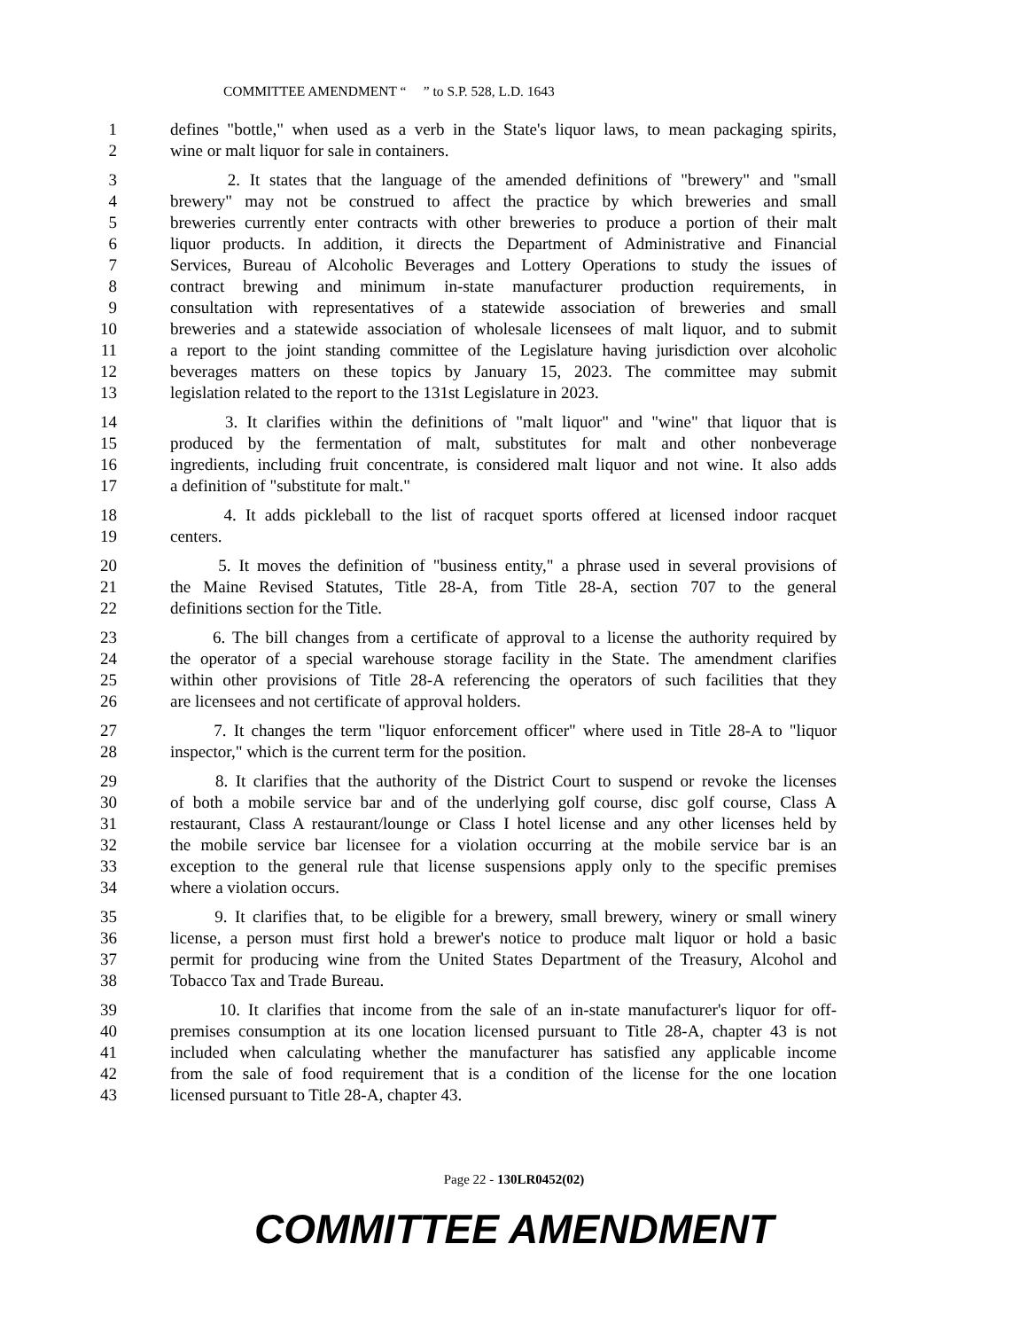COMMITTEE AMENDMENT “ ” to S.P. 528, L.D. 1643
1 defines "bottle," when used as a verb in the State's liquor laws, to mean packaging spirits,
2 wine or malt liquor for sale in containers.
3 2. It states that the language of the amended definitions of "brewery" and "small
4 brewery" may not be construed to affect the practice by which breweries and small
5 breweries currently enter contracts with other breweries to produce a portion of their malt
6 liquor products. In addition, it directs the Department of Administrative and Financial
7 Services, Bureau of Alcoholic Beverages and Lottery Operations to study the issues of
8 contract brewing and minimum in-state manufacturer production requirements, in
9 consultation with representatives of a statewide association of breweries and small
10 breweries and a statewide association of wholesale licensees of malt liquor, and to submit
11 a report to the joint standing committee of the Legislature having jurisdiction over alcoholic
12 beverages matters on these topics by January 15, 2023. The committee may submit
13 legislation related to the report to the 131st Legislature in 2023.
14 3. It clarifies within the definitions of "malt liquor" and "wine" that liquor that is
15 produced by the fermentation of malt, substitutes for malt and other nonbeverage
16 ingredients, including fruit concentrate, is considered malt liquor and not wine. It also adds
17 a definition of "substitute for malt."
18 4. It adds pickleball to the list of racquet sports offered at licensed indoor racquet
19 centers.
20 5. It moves the definition of "business entity," a phrase used in several provisions of
21 the Maine Revised Statutes, Title 28-A, from Title 28-A, section 707 to the general
22 definitions section for the Title.
23 6. The bill changes from a certificate of approval to a license the authority required by
24 the operator of a special warehouse storage facility in the State. The amendment clarifies
25 within other provisions of Title 28-A referencing the operators of such facilities that they
26 are licensees and not certificate of approval holders.
27 7. It changes the term "liquor enforcement officer" where used in Title 28-A to "liquor
28 inspector," which is the current term for the position.
29 8. It clarifies that the authority of the District Court to suspend or revoke the licenses
30 of both a mobile service bar and of the underlying golf course, disc golf course, Class A
31 restaurant, Class A restaurant/lounge or Class I hotel license and any other licenses held by
32 the mobile service bar licensee for a violation occurring at the mobile service bar is an
33 exception to the general rule that license suspensions apply only to the specific premises
34 where a violation occurs.
35 9. It clarifies that, to be eligible for a brewery, small brewery, winery or small winery
36 license, a person must first hold a brewer's notice to produce malt liquor or hold a basic
37 permit for producing wine from the United States Department of the Treasury, Alcohol and
38 Tobacco Tax and Trade Bureau.
39 10. It clarifies that income from the sale of an in-state manufacturer's liquor for off-
40 premises consumption at its one location licensed pursuant to Title 28-A, chapter 43 is not
41 included when calculating whether the manufacturer has satisfied any applicable income
42 from the sale of food requirement that is a condition of the license for the one location
43 licensed pursuant to Title 28-A, chapter 43.
Page 22 - 130LR0452(02)
COMMITTEE AMENDMENT